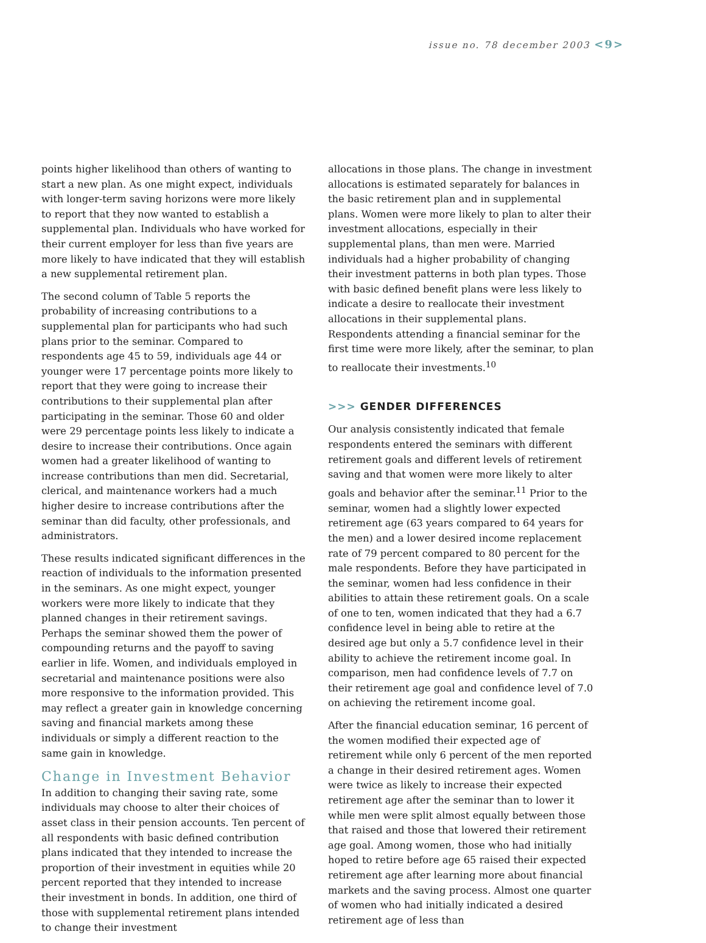issue no. 78 december 2003 <9>
points higher likelihood than others of wanting to start a new plan. As one might expect, individuals with longer-term saving horizons were more likely to report that they now wanted to establish a supplemental plan. Individuals who have worked for their current employer for less than five years are more likely to have indicated that they will establish a new supplemental retirement plan.
The second column of Table 5 reports the probability of increasing contributions to a supplemental plan for participants who had such plans prior to the seminar. Compared to respondents age 45 to 59, individuals age 44 or younger were 17 percentage points more likely to report that they were going to increase their contributions to their supplemental plan after participating in the seminar. Those 60 and older were 29 percentage points less likely to indicate a desire to increase their contributions. Once again women had a greater likelihood of wanting to increase contributions than men did. Secretarial, clerical, and maintenance workers had a much higher desire to increase contributions after the seminar than did faculty, other professionals, and administrators.
These results indicated significant differences in the reaction of individuals to the information presented in the seminars. As one might expect, younger workers were more likely to indicate that they planned changes in their retirement savings. Perhaps the seminar showed them the power of compounding returns and the payoff to saving earlier in life. Women, and individuals employed in secretarial and maintenance positions were also more responsive to the information provided. This may reflect a greater gain in knowledge concerning saving and financial markets among these individuals or simply a different reaction to the same gain in knowledge.
Change in Investment Behavior
In addition to changing their saving rate, some individuals may choose to alter their choices of asset class in their pension accounts. Ten percent of all respondents with basic defined contribution plans indicated that they intended to increase the proportion of their investment in equities while 20 percent reported that they intended to increase their investment in bonds. In addition, one third of those with supplemental retirement plans intended to change their investment
allocations in those plans. The change in investment allocations is estimated separately for balances in the basic retirement plan and in supplemental plans. Women were more likely to plan to alter their investment allocations, especially in their supplemental plans, than men were. Married individuals had a higher probability of changing their investment patterns in both plan types. Those with basic defined benefit plans were less likely to indicate a desire to reallocate their investment allocations in their supplemental plans. Respondents attending a financial seminar for the first time were more likely, after the seminar, to plan to reallocate their investments.<sup>10</sup>
>>> GENDER DIFFERENCES
Our analysis consistently indicated that female respondents entered the seminars with different retirement goals and different levels of retirement saving and that women were more likely to alter goals and behavior after the seminar.<sup>11</sup> Prior to the seminar, women had a slightly lower expected retirement age (63 years compared to 64 years for the men) and a lower desired income replacement rate of 79 percent compared to 80 percent for the male respondents. Before they have participated in the seminar, women had less confidence in their abilities to attain these retirement goals. On a scale of one to ten, women indicated that they had a 6.7 confidence level in being able to retire at the desired age but only a 5.7 confidence level in their ability to achieve the retirement income goal. In comparison, men had confidence levels of 7.7 on their retirement age goal and confidence level of 7.0 on achieving the retirement income goal.
After the financial education seminar, 16 percent of the women modified their expected age of retirement while only 6 percent of the men reported a change in their desired retirement ages. Women were twice as likely to increase their expected retirement age after the seminar than to lower it while men were split almost equally between those that raised and those that lowered their retirement age goal. Among women, those who had initially hoped to retire before age 65 raised their expected retirement age after learning more about financial markets and the saving process. Almost one quarter of women who had initially indicated a desired retirement age of less than